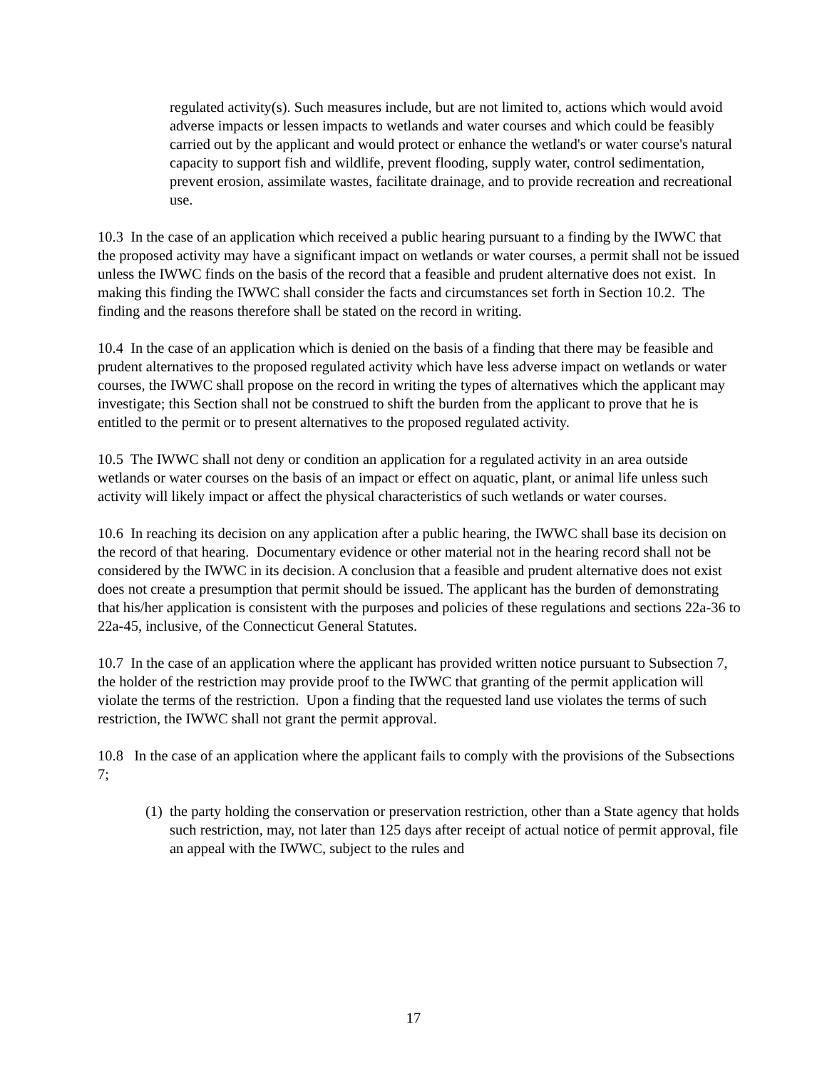regulated activity(s). Such measures include, but are not limited to, actions which would avoid adverse impacts or lessen impacts to wetlands and water courses and which could be feasibly carried out by the applicant and would protect or enhance the wetland's or water course's natural capacity to support fish and wildlife, prevent flooding, supply water, control sedimentation, prevent erosion, assimilate wastes, facilitate drainage, and to provide recreation and recreational use.
10.3 In the case of an application which received a public hearing pursuant to a finding by the IWWC that the proposed activity may have a significant impact on wetlands or water courses, a permit shall not be issued unless the IWWC finds on the basis of the record that a feasible and prudent alternative does not exist. In making this finding the IWWC shall consider the facts and circumstances set forth in Section 10.2. The finding and the reasons therefore shall be stated on the record in writing.
10.4 In the case of an application which is denied on the basis of a finding that there may be feasible and prudent alternatives to the proposed regulated activity which have less adverse impact on wetlands or water courses, the IWWC shall propose on the record in writing the types of alternatives which the applicant may investigate; this Section shall not be construed to shift the burden from the applicant to prove that he is entitled to the permit or to present alternatives to the proposed regulated activity.
10.5 The IWWC shall not deny or condition an application for a regulated activity in an area outside wetlands or water courses on the basis of an impact or effect on aquatic, plant, or animal life unless such activity will likely impact or affect the physical characteristics of such wetlands or water courses.
10.6 In reaching its decision on any application after a public hearing, the IWWC shall base its decision on the record of that hearing. Documentary evidence or other material not in the hearing record shall not be considered by the IWWC in its decision. A conclusion that a feasible and prudent alternative does not exist does not create a presumption that permit should be issued. The applicant has the burden of demonstrating that his/her application is consistent with the purposes and policies of these regulations and sections 22a-36 to 22a-45, inclusive, of the Connecticut General Statutes.
10.7 In the case of an application where the applicant has provided written notice pursuant to Subsection 7, the holder of the restriction may provide proof to the IWWC that granting of the permit application will violate the terms of the restriction. Upon a finding that the requested land use violates the terms of such restriction, the IWWC shall not grant the permit approval.
10.8 In the case of an application where the applicant fails to comply with the provisions of the Subsections 7;
(1) the party holding the conservation or preservation restriction, other than a State agency that holds such restriction, may, not later than 125 days after receipt of actual notice of permit approval, file an appeal with the IWWC, subject to the rules and
17